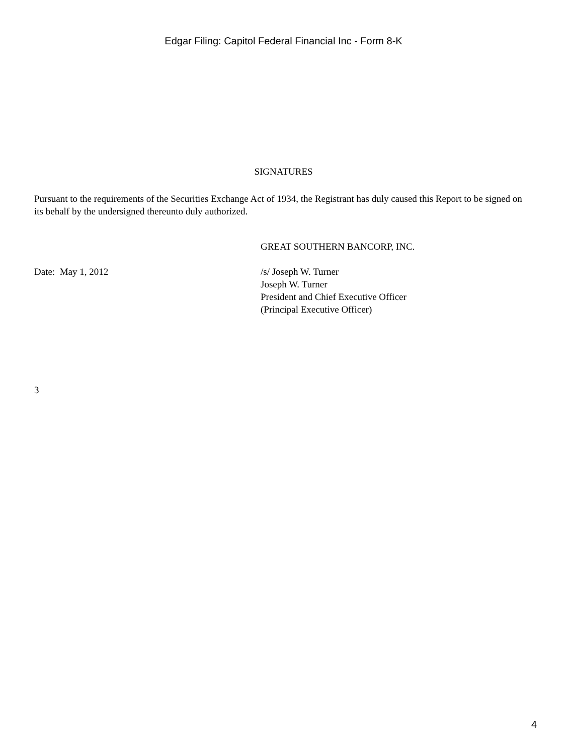Edgar Filing: Capitol Federal Financial Inc - Form 8-K
SIGNATURES
Pursuant to the requirements of the Securities Exchange Act of 1934, the Registrant has duly caused this Report to be signed on its behalf by the undersigned thereunto duly authorized.
GREAT SOUTHERN BANCORP, INC.
Date: May 1, 2012 /s/ Joseph W. Turner
Joseph W. Turner
President and Chief Executive Officer
(Principal Executive Officer)
3
4